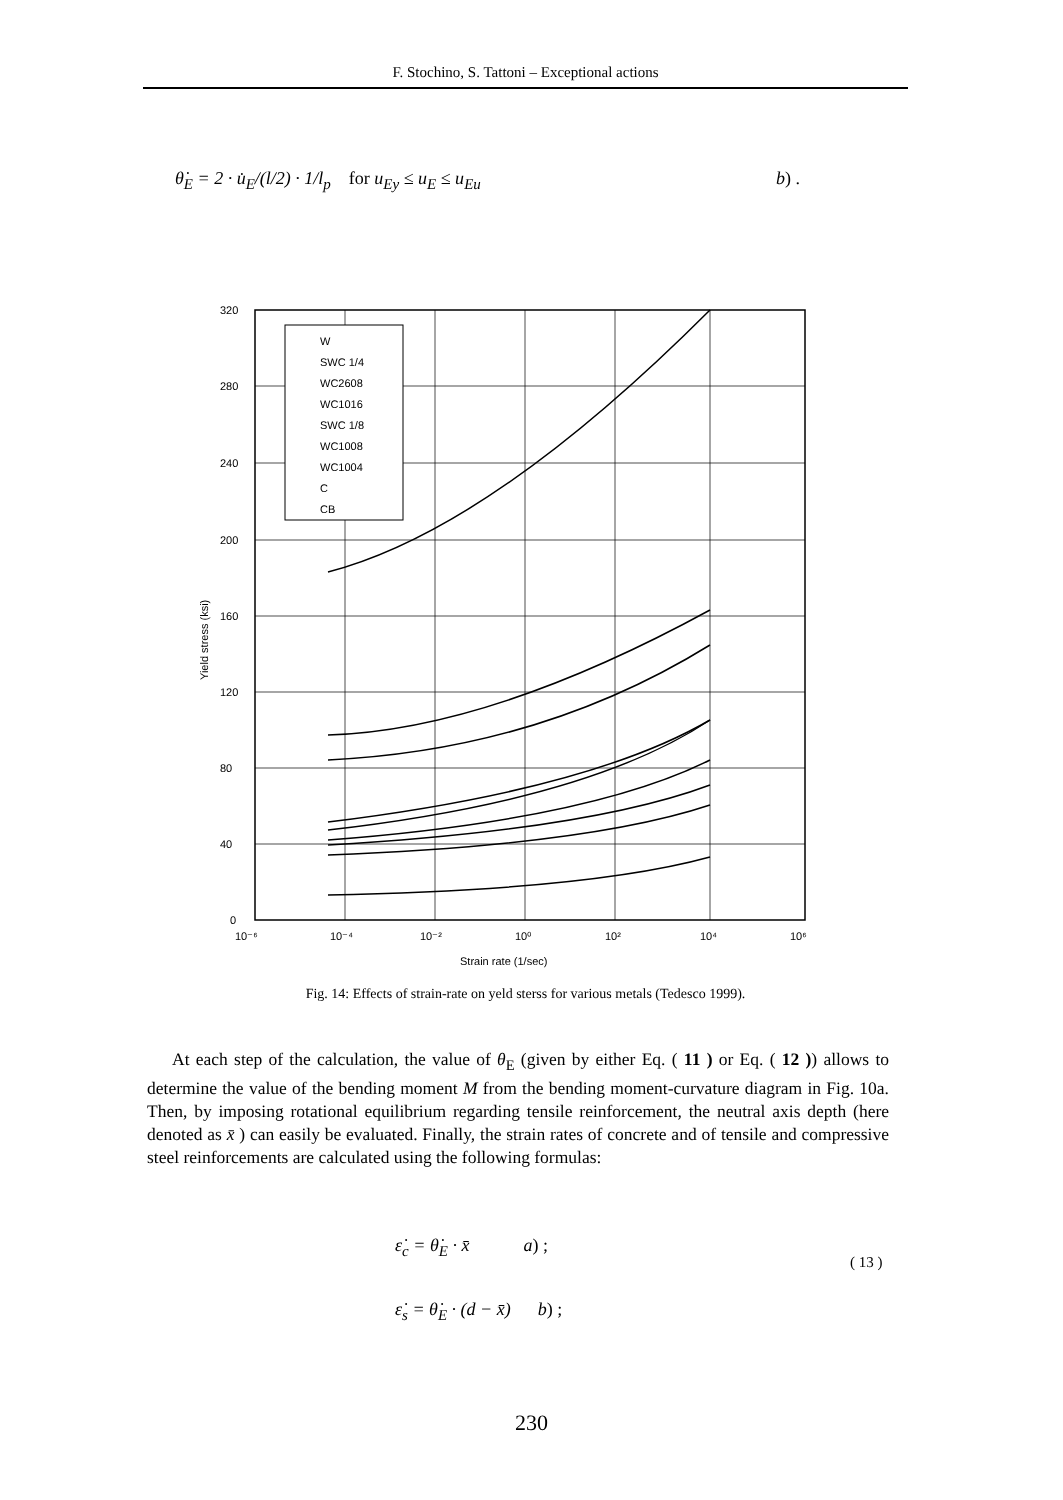F. Stochino, S. Tattoni – Exceptional actions
θ̇<sub>E</sub> = 2 · u̇<sub>E</sub>/(l/2) · 1/l<sub>p</sub> for u<sub>Ey</sub> ≤ u<sub>E</sub> ≤ u<sub>Eu</sub> b) .
320
280
240
200
160
120
80
40
0
10⁻⁶
10⁻⁴
10⁻²
10⁰
10²
10⁴
10⁶
Strain rate (1/sec)
Yield stress (ksi)
W
SWC 1/4
WC2608
WC1016
SWC 1/8
WC1008
WC1004
C
CB
Fig. 14: Effects of strain-rate on yeld sterss for various metals (Tedesco 1999).
At each step of the calculation, the value of θ<sub>E</sub> (given by either Eq. ( 11 ) or Eq. ( 12 )) allows to determine the value of the bending moment M from the bending moment-curvature diagram in Fig. 10a. Then, by imposing rotational equilibrium regarding tensile reinforcement, the neutral axis depth (here denoted as x̄ ) can easily be evaluated. Finally, the strain rates of concrete and of tensile and compressive steel reinforcements are calculated using the following formulas:
ε̇<sub>c</sub> = θ̇<sub>E</sub> · x̄ a) ;
ε̇<sub>s</sub> = θ̇<sub>E</sub> · (d − x̄) b) ;
( 13 )
230